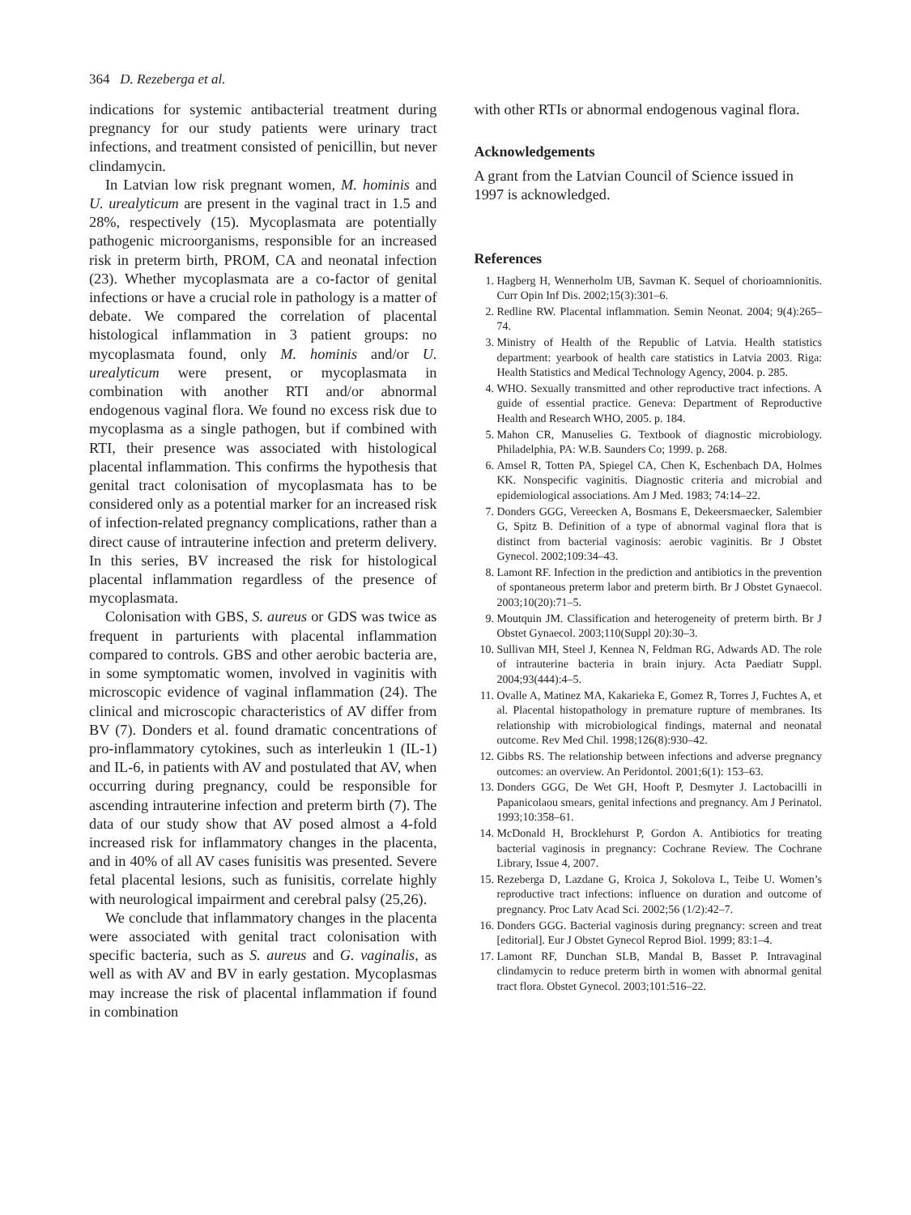364 D. Rezeberga et al.
indications for systemic antibacterial treatment during pregnancy for our study patients were urinary tract infections, and treatment consisted of penicillin, but never clindamycin.
In Latvian low risk pregnant women, M. hominis and U. urealyticum are present in the vaginal tract in 1.5 and 28%, respectively (15). Mycoplasmata are potentially pathogenic microorganisms, responsible for an increased risk in preterm birth, PROM, CA and neonatal infection (23). Whether mycoplasmata are a co-factor of genital infections or have a crucial role in pathology is a matter of debate. We compared the correlation of placental histological inflammation in 3 patient groups: no mycoplasmata found, only M. hominis and/or U. urealyticum were present, or mycoplasmata in combination with another RTI and/or abnormal endogenous vaginal flora. We found no excess risk due to mycoplasma as a single pathogen, but if combined with RTI, their presence was associated with histological placental inflammation. This confirms the hypothesis that genital tract colonisation of mycoplasmata has to be considered only as a potential marker for an increased risk of infection-related pregnancy complications, rather than a direct cause of intrauterine infection and preterm delivery. In this series, BV increased the risk for histological placental inflammation regardless of the presence of mycoplasmata.
Colonisation with GBS, S. aureus or GDS was twice as frequent in parturients with placental inflammation compared to controls. GBS and other aerobic bacteria are, in some symptomatic women, involved in vaginitis with microscopic evidence of vaginal inflammation (24). The clinical and microscopic characteristics of AV differ from BV (7). Donders et al. found dramatic concentrations of pro-inflammatory cytokines, such as interleukin 1 (IL-1) and IL-6, in patients with AV and postulated that AV, when occurring during pregnancy, could be responsible for ascending intrauterine infection and preterm birth (7). The data of our study show that AV posed almost a 4-fold increased risk for inflammatory changes in the placenta, and in 40% of all AV cases funisitis was presented. Severe fetal placental lesions, such as funisitis, correlate highly with neurological impairment and cerebral palsy (25,26).
We conclude that inflammatory changes in the placenta were associated with genital tract colonisation with specific bacteria, such as S. aureus and G. vaginalis, as well as with AV and BV in early gestation. Mycoplasmas may increase the risk of placental inflammation if found in combination
with other RTIs or abnormal endogenous vaginal flora.
Acknowledgements
A grant from the Latvian Council of Science issued in 1997 is acknowledged.
References
1. Hagberg H, Wennerholm UB, Savman K. Sequel of chorioamnionitis. Curr Opin Inf Dis. 2002;15(3):301–6.
2. Redline RW. Placental inflammation. Semin Neonat. 2004; 9(4):265–74.
3. Ministry of Health of the Republic of Latvia. Health statistics department: yearbook of health care statistics in Latvia 2003. Riga: Health Statistics and Medical Technology Agency, 2004. p. 285.
4. WHO. Sexually transmitted and other reproductive tract infections. A guide of essential practice. Geneva: Department of Reproductive Health and Research WHO, 2005. p. 184.
5. Mahon CR, Manuselies G. Textbook of diagnostic microbiology. Philadelphia, PA: W.B. Saunders Co; 1999. p. 268.
6. Amsel R, Totten PA, Spiegel CA, Chen K, Eschenbach DA, Holmes KK. Nonspecific vaginitis. Diagnostic criteria and microbial and epidemiological associations. Am J Med. 1983; 74:14–22.
7. Donders GGG, Vereecken A, Bosmans E, Dekeersmaecker, Salembier G, Spitz B. Definition of a type of abnormal vaginal flora that is distinct from bacterial vaginosis: aerobic vaginitis. Br J Obstet Gynecol. 2002;109:34–43.
8. Lamont RF. Infection in the prediction and antibiotics in the prevention of spontaneous preterm labor and preterm birth. Br J Obstet Gynaecol. 2003;10(20):71–5.
9. Moutquin JM. Classification and heterogeneity of preterm birth. Br J Obstet Gynaecol. 2003;110(Suppl 20):30–3.
10. Sullivan MH, Steel J, Kennea N, Feldman RG, Adwards AD. The role of intrauterine bacteria in brain injury. Acta Paediatr Suppl. 2004;93(444):4–5.
11. Ovalle A, Matinez MA, Kakarieka E, Gomez R, Torres J, Fuchtes A, et al. Placental histopathology in premature rupture of membranes. Its relationship with microbiological findings, maternal and neonatal outcome. Rev Med Chil. 1998;126(8):930–42.
12. Gibbs RS. The relationship between infections and adverse pregnancy outcomes: an overview. An Peridontol. 2001;6(1): 153–63.
13. Donders GGG, De Wet GH, Hooft P, Desmyter J. Lactobacilli in Papanicolaou smears, genital infections and pregnancy. Am J Perinatol. 1993;10:358–61.
14. McDonald H, Brocklehurst P, Gordon A. Antibiotics for treating bacterial vaginosis in pregnancy: Cochrane Review. The Cochrane Library, Issue 4, 2007.
15. Rezeberga D, Lazdane G, Kroica J, Sokolova L, Teibe U. Women’s reproductive tract infections: influence on duration and outcome of pregnancy. Proc Latv Acad Sci. 2002;56 (1/2):42–7.
16. Donders GGG. Bacterial vaginosis during pregnancy: screen and treat [editorial]. Eur J Obstet Gynecol Reprod Biol. 1999; 83:1–4.
17. Lamont RF, Dunchan SLB, Mandal B, Basset P. Intravaginal clindamycin to reduce preterm birth in women with abnormal genital tract flora. Obstet Gynecol. 2003;101:516–22.